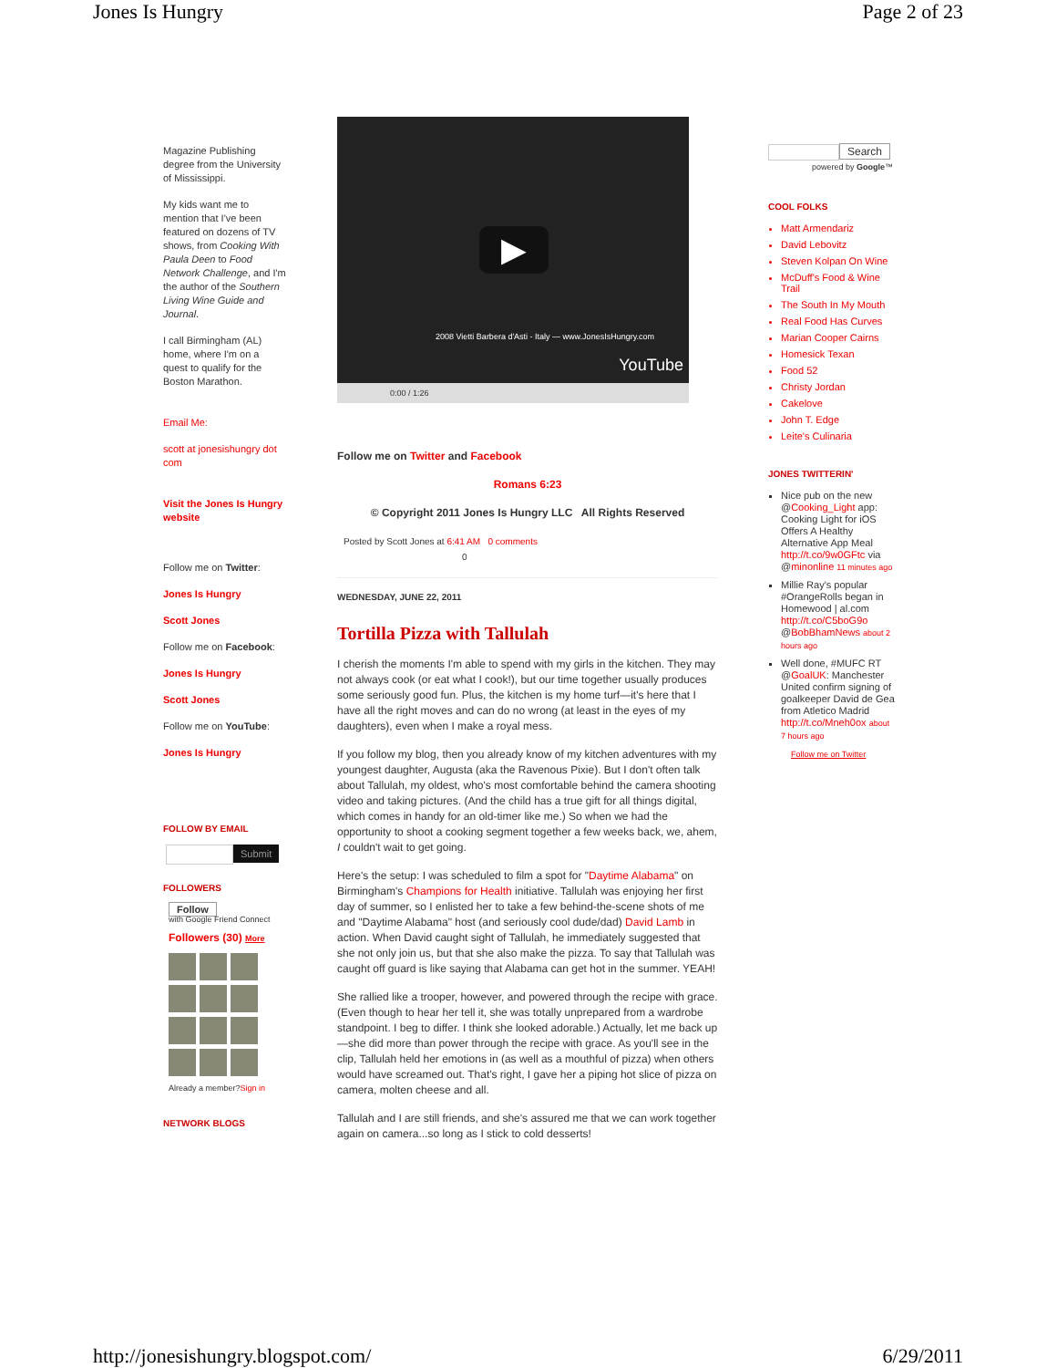Jones Is Hungry Page 2 of 23
Magazine Publishing degree from the University of Mississippi.
My kids want me to mention that I've been featured on dozens of TV shows, from Cooking With Paula Deen to Food Network Challenge, and I'm the author of the Southern Living Wine Guide and Journal.
I call Birmingham (AL) home, where I'm on a quest to qualify for the Boston Marathon.
Email Me:
scott at jonesishungry dot com
Visit the Jones Is Hungry website
Follow me on Twitter:
Jones Is Hungry
Scott Jones
Follow me on Facebook:
Jones Is Hungry
Scott Jones
Follow me on YouTube:
Jones Is Hungry
FOLLOW BY EMAIL
Submit
FOLLOWERS
Follow
with Google Friend Connect
Followers (30) More
Already a member?Sign in
NETWORK BLOGS
▶
2008 Vietti Barbera d'Asti - Italy — www.JonesIsHungry.com
YouTube
0:00 / 1:26
Follow me on Twitter and Facebook
Romans 6:23
© Copyright 2011 Jones Is Hungry LLC All Rights Reserved
Posted by Scott Jones at 6:41 AM 0 comments
0
WEDNESDAY, JUNE 22, 2011
Tortilla Pizza with Tallulah
I cherish the moments I'm able to spend with my girls in the kitchen. They may not always cook (or eat what I cook!), but our time together usually produces some seriously good fun. Plus, the kitchen is my home turf—it's here that I have all the right moves and can do no wrong (at least in the eyes of my daughters), even when I make a royal mess.
If you follow my blog, then you already know of my kitchen adventures with my youngest daughter, Augusta (aka the Ravenous Pixie). But I don't often talk about Tallulah, my oldest, who's most comfortable behind the camera shooting video and taking pictures. (And the child has a true gift for all things digital, which comes in handy for an old-timer like me.) So when we had the opportunity to shoot a cooking segment together a few weeks back, we, ahem, I couldn't wait to get going.
Here's the setup: I was scheduled to film a spot for "Daytime Alabama" on Birmingham's Champions for Health initiative. Tallulah was enjoying her first day of summer, so I enlisted her to take a few behind-the-scene shots of me and "Daytime Alabama" host (and seriously cool dude/dad) David Lamb in action. When David caught sight of Tallulah, he immediately suggested that she not only join us, but that she also make the pizza. To say that Tallulah was caught off guard is like saying that Alabama can get hot in the summer. YEAH!
She rallied like a trooper, however, and powered through the recipe with grace. (Even though to hear her tell it, she was totally unprepared from a wardrobe standpoint. I beg to differ. I think she looked adorable.) Actually, let me back up—she did more than power through the recipe with grace. As you'll see in the clip, Tallulah held her emotions in (as well as a mouthful of pizza) when others would have screamed out. That's right, I gave her a piping hot slice of pizza on camera, molten cheese and all.
Tallulah and I are still friends, and she's assured me that we can work together again on camera...so long as I stick to cold desserts!
Search
powered by Google™
COOL FOLKS
Matt Armendariz
David Lebovitz
Steven Kolpan On Wine
McDuff's Food & Wine Trail
The South In My Mouth
Real Food Has Curves
Marian Cooper Cairns
Homesick Texan
Food 52
Christy Jordan
Cakelove
John T. Edge
Leite's Culinaria
JONES TWITTERIN'
Nice pub on the new @Cooking_Light app: Cooking Light for iOS Offers A Healthy Alternative App Meal http://t.co/9w0GFtc via @minonline 11 minutes ago
Millie Ray's popular #OrangeRolls began in Homewood | al.com http://t.co/C5boG9o @BobBhamNews about 2 hours ago
Well done, #MUFC RT @GoalUK: Manchester United confirm signing of goalkeeper David de Gea from Atletico Madrid http://t.co/Mneh0ox about 7 hours ago
Follow me on Twitter
http://jonesishungry.blogspot.com/ 6/29/2011